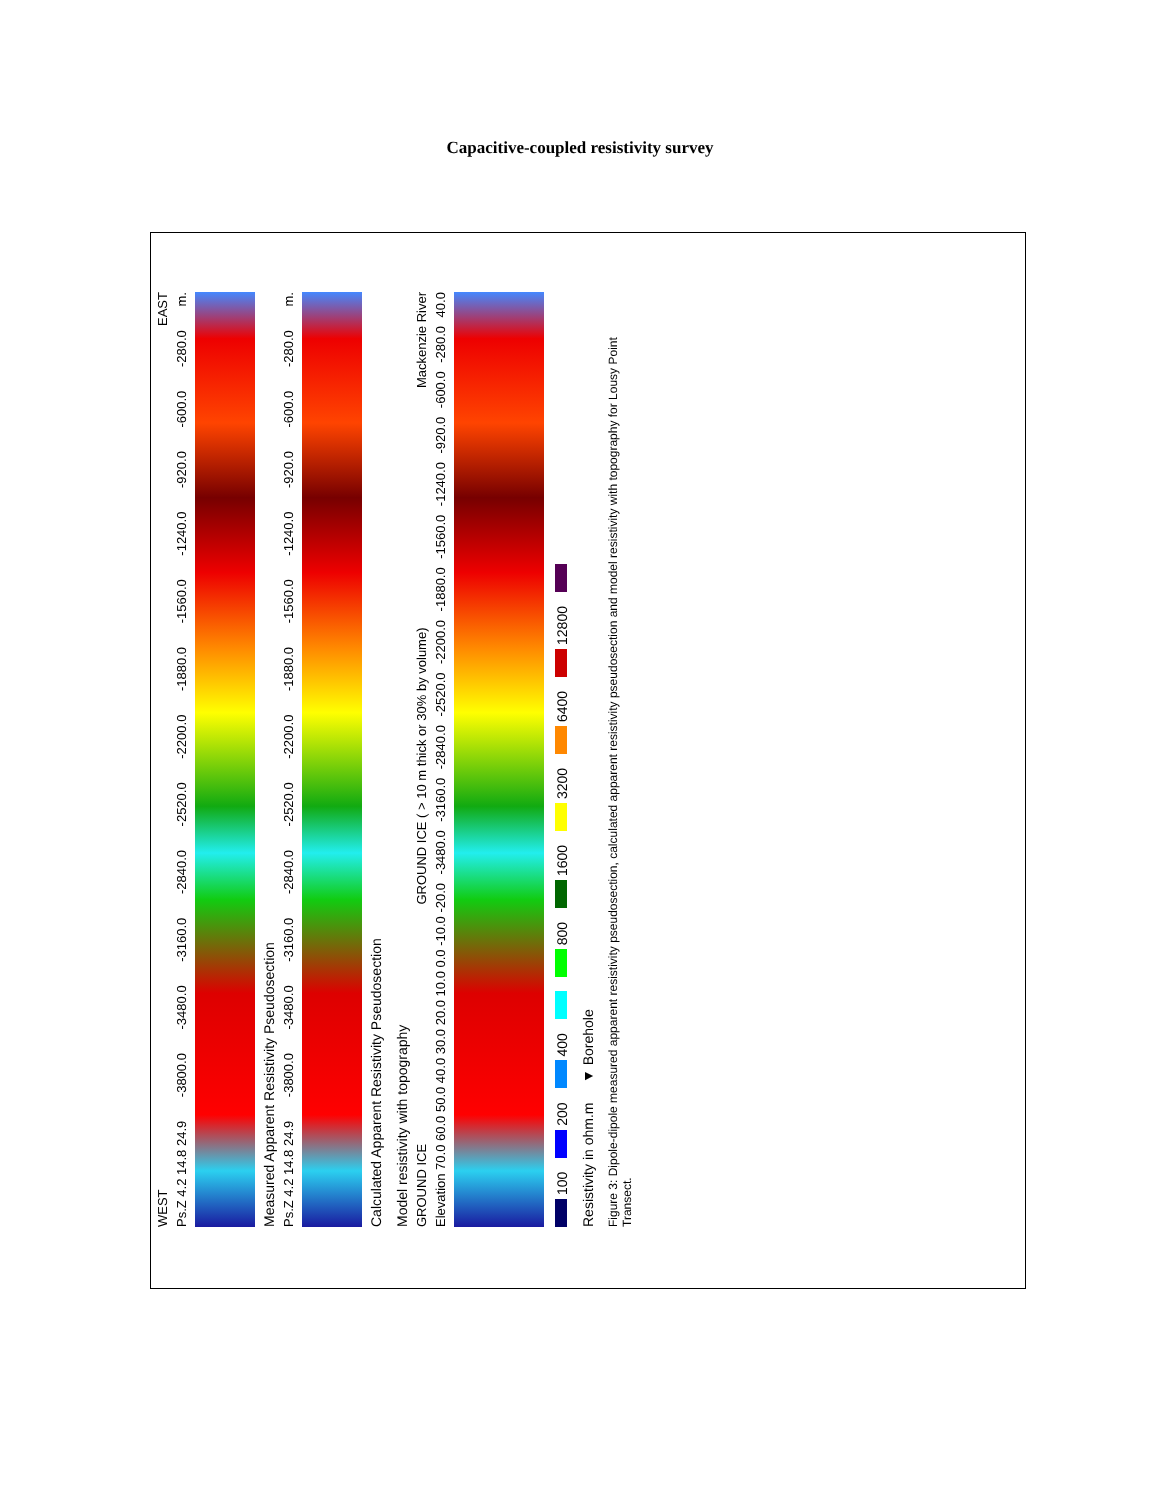Capacitive-coupled resistivity survey
WEST EAST
Ps.Z 4.2 14.8 24.9 -3800.0 -3480.0 -3160.0 -2840.0 -2520.0 -2200.0 -1880.0 -1560.0 -1240.0 -920.0 -600.0 -280.0 m.
Measured Apparent Resistivity Pseudosection
Ps.Z 4.2 14.8 24.9 -3800.0 -3480.0 -3160.0 -2840.0 -2520.0 -2200.0 -1880.0 -1560.0 -1240.0 -920.0 -600.0 -280.0 m.
Calculated Apparent Resistivity Pseudosection
Model resistivity with topography
GROUND ICE GROUND ICE ( > 10 m thick or 30% by volume) Mackenzie River
Elevation 70.0 60.0 50.0 40.0 30.0 20.0 10.0 0.0 -10.0 -20.0 -3480.0 -3160.0 -2840.0 -2520.0 -2200.0 -1880.0 -1560.0 -1240.0 -920.0 -600.0 -280.0 40.0
100 200 400 800 1600 3200 6400 12800
Resistivity in ohm.m ▼ Borehole
Figure 3: Dipole-dipole measured apparent resistivity pseudosection, calculated apparent resistivity pseudosection and model resistivity with topography for Lousy Point Transect.